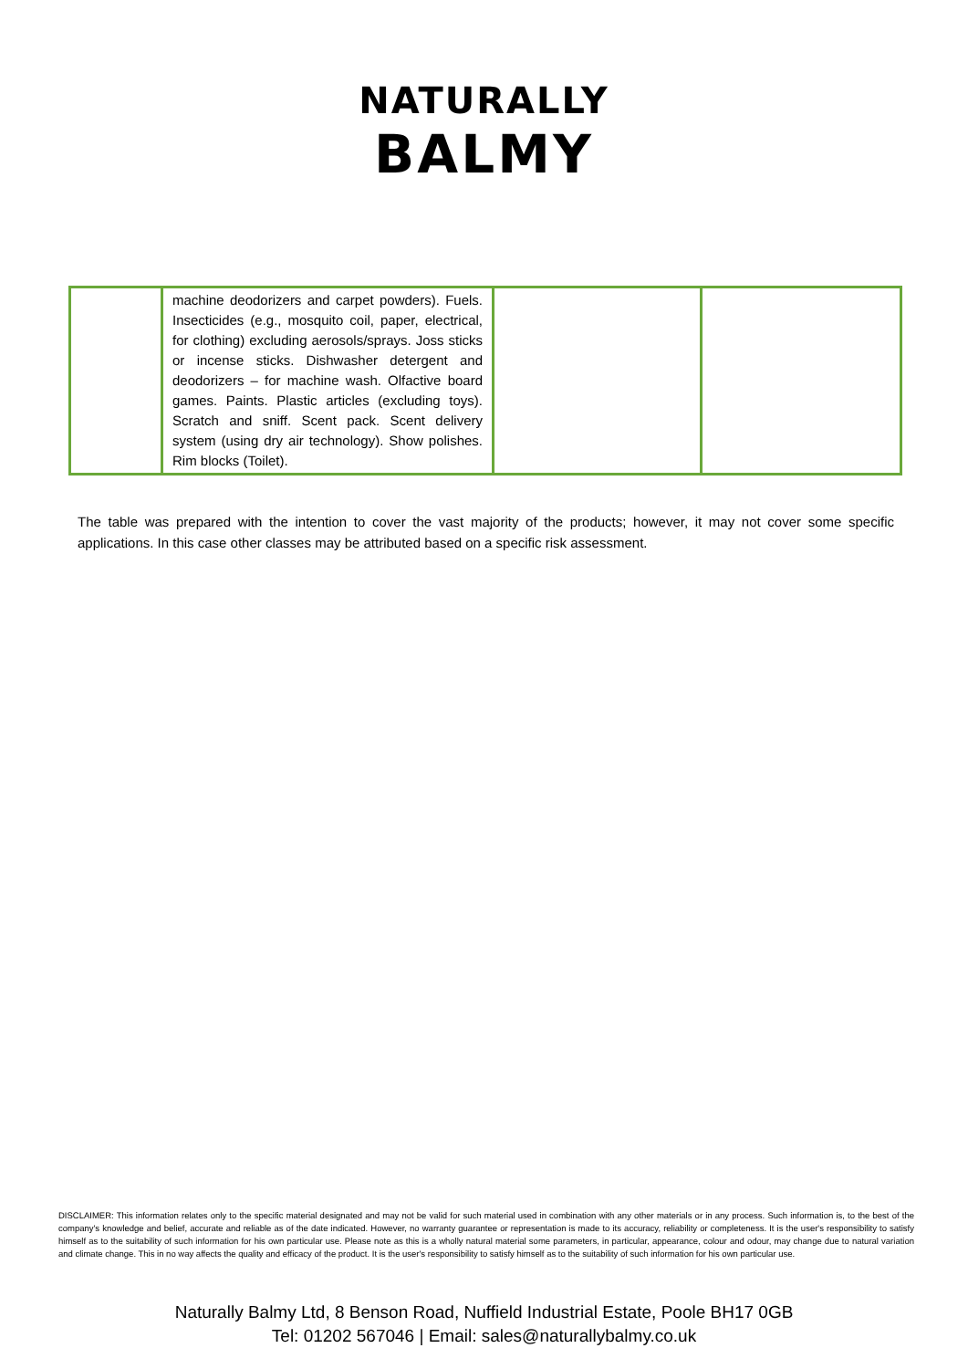NATURALLY
BALMY
| | machine deodorizers and carpet powders). Fuels. Insecticides (e.g., mosquito coil, paper, electrical, for clothing) excluding aerosols/sprays. Joss sticks or incense sticks. Dishwasher detergent and deodorizers – for machine wash. Olfactive board games. Paints. Plastic articles (excluding toys). Scratch and sniff. Scent pack. Scent delivery system (using dry air technology). Show polishes. Rim blocks (Toilet). | | |
The table was prepared with the intention to cover the vast majority of the products; however, it may not cover some specific applications. In this case other classes may be attributed based on a specific risk assessment.
DISCLAIMER: This information relates only to the specific material designated and may not be valid for such material used in combination with any other materials or in any process. Such information is, to the best of the company's knowledge and belief, accurate and reliable as of the date indicated. However, no warranty guarantee or representation is made to its accuracy, reliability or completeness. It is the user's responsibility to satisfy himself as to the suitability of such information for his own particular use. Please note as this is a wholly natural material some parameters, in particular, appearance, colour and odour, may change due to natural variation and climate change. This in no way affects the quality and efficacy of the product. It is the user's responsibility to satisfy himself as to the suitability of such information for his own particular use.
Naturally Balmy Ltd, 8 Benson Road, Nuffield Industrial Estate, Poole BH17 0GB
Tel: 01202 567046 | Email: sales@naturallybalmy.co.uk